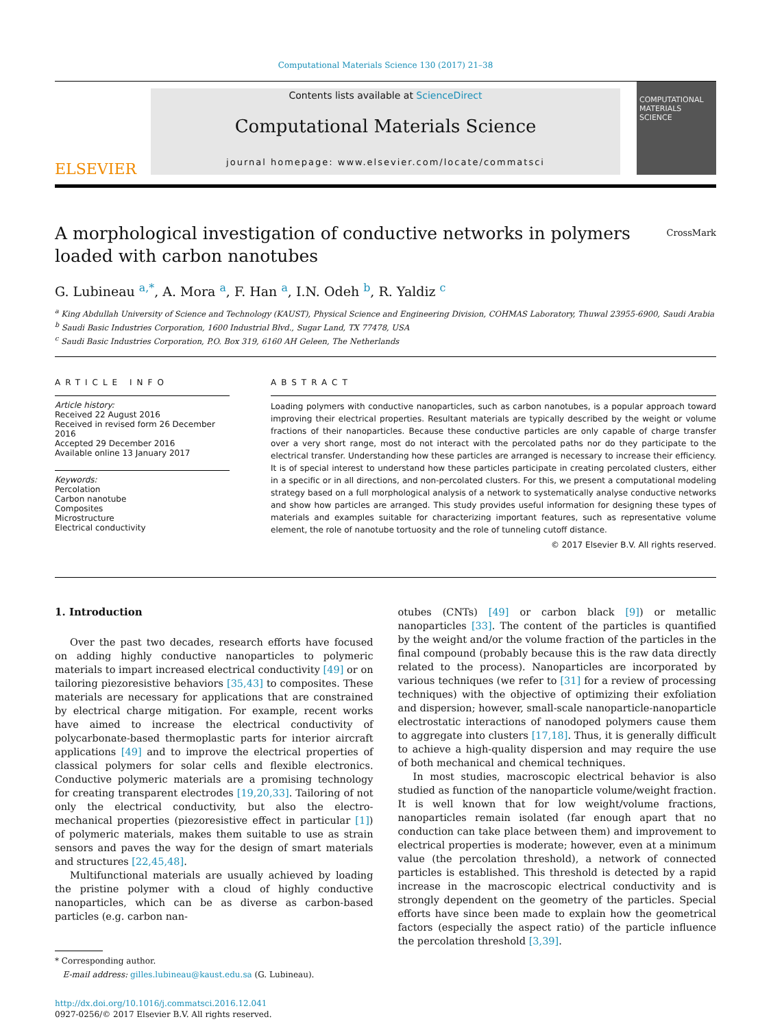Computational Materials Science 130 (2017) 21–38
ELSEVIER
Contents lists available at ScienceDirect
Computational Materials Science
journal homepage: www.elsevier.com/locate/commatsci
COMPUTATIONAL MATERIALS SCIENCE
A morphological investigation of conductive networks in polymers
loaded with carbon nanotubes
CrossMark
G. Lubineau <sup>a,*</sup>, A. Mora <sup>a</sup>, F. Han <sup>a</sup>, I.N. Odeh <sup>b</sup>, R. Yaldiz <sup>c</sup>
<sup>a</sup> King Abdullah University of Science and Technology (KAUST), Physical Science and Engineering Division, COHMAS Laboratory, Thuwal 23955-6900, Saudi Arabia
<sup>b</sup> Saudi Basic Industries Corporation, 1600 Industrial Blvd., Sugar Land, TX 77478, USA
<sup>c</sup> Saudi Basic Industries Corporation, P.O. Box 319, 6160 AH Geleen, The Netherlands
ARTICLE INFO
Article history:
Received 22 August 2016
Received in revised form 26 December 2016
Accepted 29 December 2016
Available online 13 January 2017
Keywords:
Percolation
Carbon nanotube
Composites
Microstructure
Electrical conductivity
ABSTRACT
Loading polymers with conductive nanoparticles, such as carbon nanotubes, is a popular approach toward improving their electrical properties. Resultant materials are typically described by the weight or volume fractions of their nanoparticles. Because these conductive particles are only capable of charge transfer over a very short range, most do not interact with the percolated paths nor do they participate to the electrical transfer. Understanding how these particles are arranged is necessary to increase their efficiency. It is of special interest to understand how these particles participate in creating percolated clusters, either in a specific or in all directions, and non-percolated clusters. For this, we present a computational modeling strategy based on a full morphological analysis of a network to systematically analyse conductive networks and show how particles are arranged. This study provides useful information for designing these types of materials and examples suitable for characterizing important features, such as representative volume element, the role of nanotube tortuosity and the role of tunneling cutoff distance.
© 2017 Elsevier B.V. All rights reserved.
1. Introduction
Over the past two decades, research efforts have focused on adding highly conductive nanoparticles to polymeric materials to impart increased electrical conductivity [49] or on tailoring piezoresistive behaviors [35,43] to composites. These materials are necessary for applications that are constrained by electrical charge mitigation. For example, recent works have aimed to increase the electrical conductivity of polycarbonate-based thermoplastic parts for interior aircraft applications [49] and to improve the electrical properties of classical polymers for solar cells and flexible electronics. Conductive polymeric materials are a promising technology for creating transparent electrodes [19,20,33]. Tailoring of not only the electrical conductivity, but also the electro-mechanical properties (piezoresistive effect in particular [1]) of polymeric materials, makes them suitable to use as strain sensors and paves the way for the design of smart materials and structures [22,45,48].
Multifunctional materials are usually achieved by loading the pristine polymer with a cloud of highly conductive nanoparticles, which can be as diverse as carbon-based particles (e.g. carbon nan-
* Corresponding author.
E-mail address: gilles.lubineau@kaust.edu.sa (G. Lubineau).
http://dx.doi.org/10.1016/j.commatsci.2016.12.041
0927-0256/© 2017 Elsevier B.V. All rights reserved.
otubes (CNTs) [49] or carbon black [9]) or metallic nanoparticles [33]. The content of the particles is quantified by the weight and/or the volume fraction of the particles in the final compound (probably because this is the raw data directly related to the process). Nanoparticles are incorporated by various techniques (we refer to [31] for a review of processing techniques) with the objective of optimizing their exfoliation and dispersion; however, small-scale nanoparticle-nanoparticle electrostatic interactions of nanodoped polymers cause them to aggregate into clusters [17,18]. Thus, it is generally difficult to achieve a high-quality dispersion and may require the use of both mechanical and chemical techniques.
In most studies, macroscopic electrical behavior is also studied as function of the nanoparticle volume/weight fraction. It is well known that for low weight/volume fractions, nanoparticles remain isolated (far enough apart that no conduction can take place between them) and improvement to electrical properties is moderate; however, even at a minimum value (the percolation threshold), a network of connected particles is established. This threshold is detected by a rapid increase in the macroscopic electrical conductivity and is strongly dependent on the geometry of the particles. Special efforts have since been made to explain how the geometrical factors (especially the aspect ratio) of the particle influence the percolation threshold [3,39].